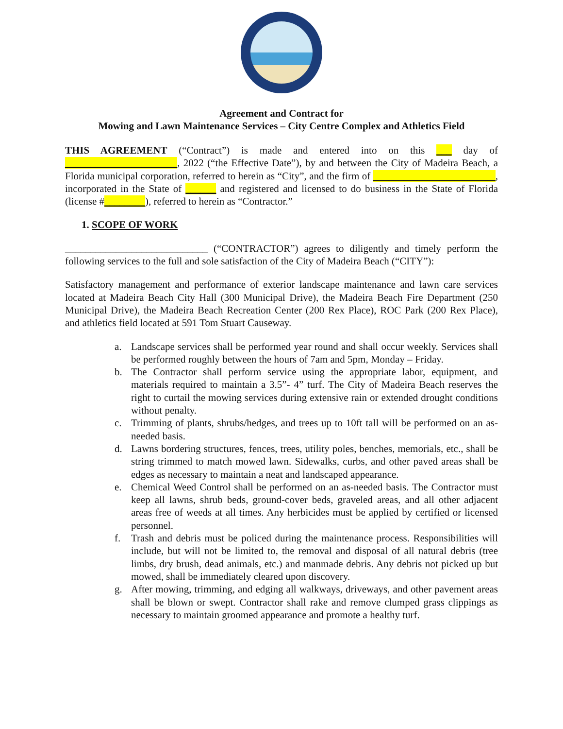Agreement and Contract for
Mowing and Lawn Maintenance Services – City Centre Complex and Athletics Field
THIS AGREEMENT (“Contract”) is made and entered into on this ___ day of ______________________, 2022 (“the Effective Date”), by and between the City of Madeira Beach, a Florida municipal corporation, referred to herein as “City”, and the firm of ________________________, incorporated in the State of ______ and registered and licensed to do business in the State of Florida (license #________), referred to herein as “Contractor.”
1. SCOPE OF WORK
____________________________ (“CONTRACTOR”) agrees to diligently and timely perform the following services to the full and sole satisfaction of the City of Madeira Beach (“CITY”):
Satisfactory management and performance of exterior landscape maintenance and lawn care services located at Madeira Beach City Hall (300 Municipal Drive), the Madeira Beach Fire Department (250 Municipal Drive), the Madeira Beach Recreation Center (200 Rex Place), ROC Park (200 Rex Place), and athletics field located at 591 Tom Stuart Causeway.
a. Landscape services shall be performed year round and shall occur weekly. Services shall be performed roughly between the hours of 7am and 5pm, Monday – Friday.
b. The Contractor shall perform service using the appropriate labor, equipment, and materials required to maintain a 3.5”- 4” turf. The City of Madeira Beach reserves the right to curtail the mowing services during extensive rain or extended drought conditions without penalty.
c. Trimming of plants, shrubs/hedges, and trees up to 10ft tall will be performed on an as-needed basis.
d. Lawns bordering structures, fences, trees, utility poles, benches, memorials, etc., shall be string trimmed to match mowed lawn. Sidewalks, curbs, and other paved areas shall be edges as necessary to maintain a neat and landscaped appearance.
e. Chemical Weed Control shall be performed on an as-needed basis. The Contractor must keep all lawns, shrub beds, ground-cover beds, graveled areas, and all other adjacent areas free of weeds at all times. Any herbicides must be applied by certified or licensed personnel.
f. Trash and debris must be policed during the maintenance process. Responsibilities will include, but will not be limited to, the removal and disposal of all natural debris (tree limbs, dry brush, dead animals, etc.) and manmade debris. Any debris not picked up but mowed, shall be immediately cleared upon discovery.
g. After mowing, trimming, and edging all walkways, driveways, and other pavement areas shall be blown or swept. Contractor shall rake and remove clumped grass clippings as necessary to maintain groomed appearance and promote a healthy turf.